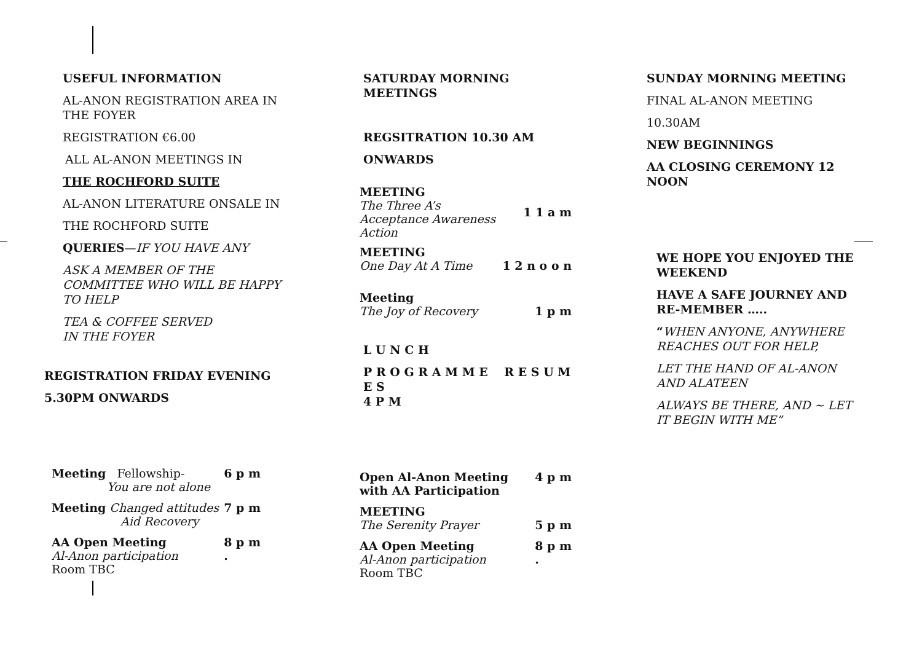USEFUL INFORMATION
AL-ANON REGISTRATION AREA IN THE FOYER
REGISTRATION €6.00
ALL AL-ANON MEETINGS IN
THE ROCHFORD SUITE
AL-ANON LITERATURE ONSALE IN
THE ROCHFORD SUITE
QUERIES—IF YOU HAVE ANY
ASK A MEMBER OF THE COMMITTEE WHO WILL BE HAPPY TO HELP
TEA & COFFEE SERVED
IN THE FOYER
REGISTRATION FRIDAY EVENING
5.30PM ONWARDS
Meeting Fellowship-
You are not alone 6 p m
Meeting Changed attitudes
Aid Recovery 7 p m
AA Open Meeting
Al-Anon participation
Room TBC 8 p m
.
SATURDAY MORNING MEETINGS
REGSITRATION 10.30 AM
ONWARDS
MEETING
The Three A’s
Acceptance Awareness
Action 1 1 a m
MEETING
One Day At A Time 1 2 n o o n
Meeting
The Joy of Recovery 1 p m
L U N C H
P R O G R A M M E R E S U M E S
4 P M
Open Al-Anon Meeting
with AA Participation 4 p m
MEETING
The Serenity Prayer 5 p m
AA Open Meeting
Al-Anon participation
Room TBC 8 p m
.
SUNDAY MORNING MEETING
FINAL AL-ANON MEETING
10.30AM
NEW BEGINNINGS
AA CLOSING CEREMONY 12 NOON
WE HOPE YOU ENJOYED THE WEEKEND
HAVE A SAFE JOURNEY AND RE-MEMBER …..
“WHEN ANYONE, ANYWHERE REACHES OUT FOR HELP,
LET THE HAND OF AL-ANON AND ALATEEN
ALWAYS BE THERE, AND ~ LET IT BEGIN WITH ME”